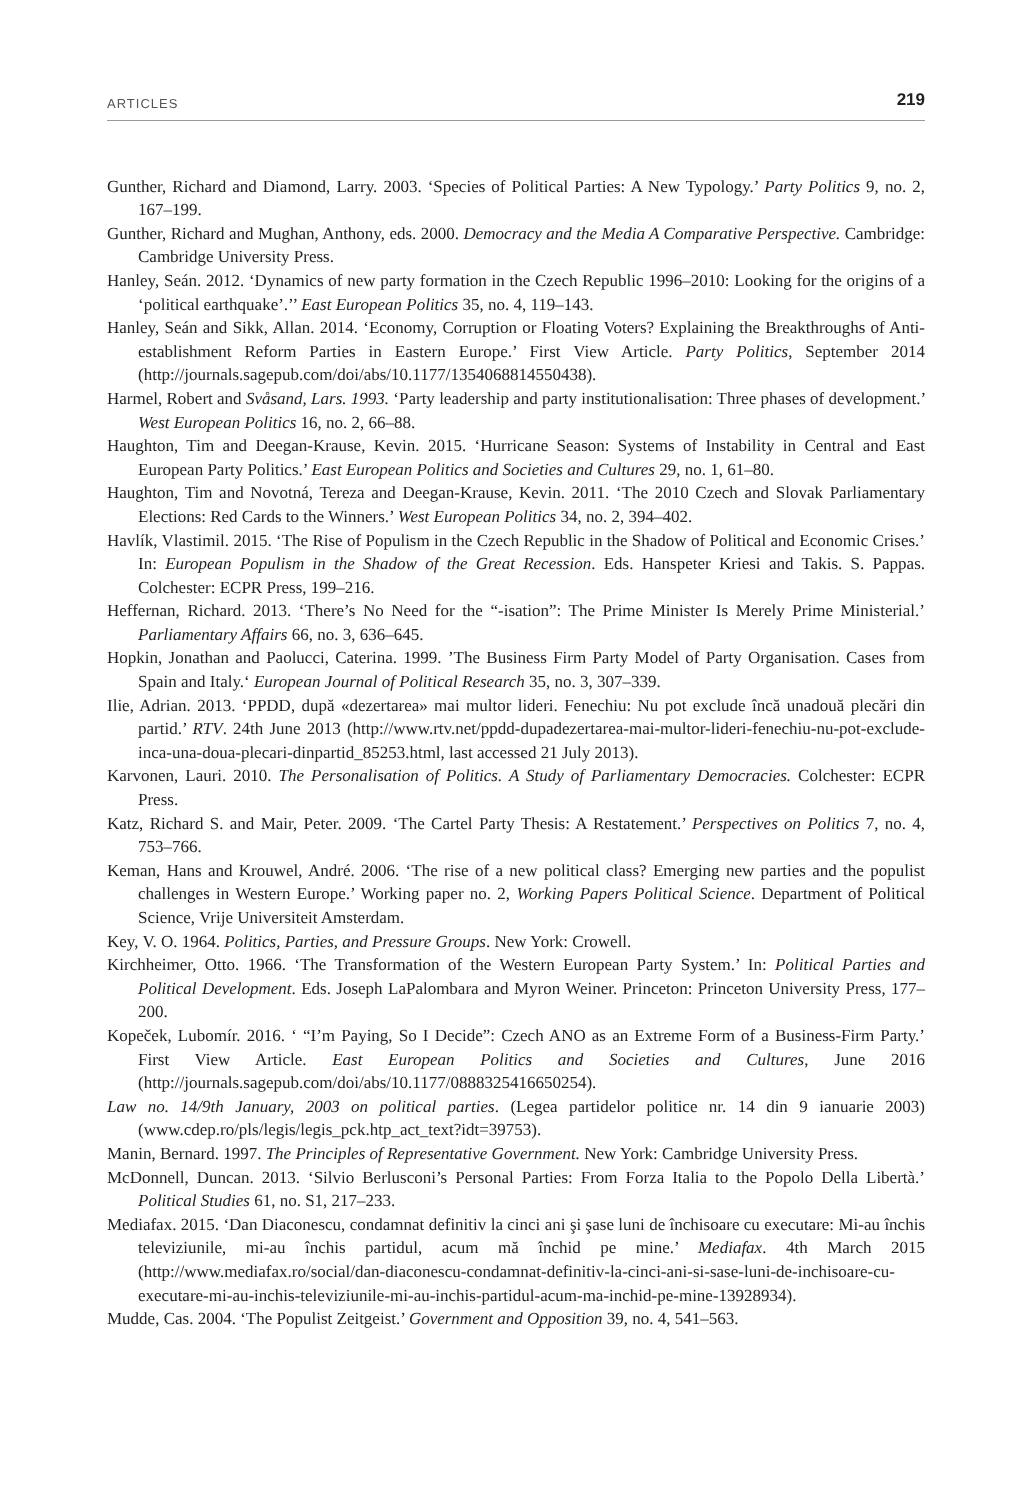ARTICLES 219
Gunther, Richard and Diamond, Larry. 2003. ‘Species of Political Parties: A New Typology.’ Party Politics 9, no. 2, 167–199.
Gunther, Richard and Mughan, Anthony, eds. 2000. Democracy and the Media A Comparative Perspective. Cambridge: Cambridge University Press.
Hanley, Seán. 2012. ‘Dynamics of new party formation in the Czech Republic 1996–2010: Looking for the origins of a ‘political earthquake’.’’ East European Politics 35, no. 4, 119–143.
Hanley, Seán and Sikk, Allan. 2014. ‘Economy, Corruption or Floating Voters? Explaining the Breakthroughs of Anti-establishment Reform Parties in Eastern Europe.’ First View Article. Party Politics, September 2014 (http://journals.sagepub.com/doi/abs/10.1177/1354068814550438).
Harmel, Robert and Svåsand, Lars. 1993. ‘Party leadership and party institutionalisation: Three phases of development.’ West European Politics 16, no. 2, 66–88.
Haughton, Tim and Deegan-Krause, Kevin. 2015. ‘Hurricane Season: Systems of Instability in Central and East European Party Politics.’ East European Politics and Societies and Cultures 29, no. 1, 61–80.
Haughton, Tim and Novotná, Tereza and Deegan-Krause, Kevin. 2011. ‘The 2010 Czech and Slovak Parliamentary Elections: Red Cards to the Winners.’ West European Politics 34, no. 2, 394–402.
Havlík, Vlastimil. 2015. ‘The Rise of Populism in the Czech Republic in the Shadow of Political and Economic Crises.’ In: European Populism in the Shadow of the Great Recession. Eds. Hanspeter Kriesi and Takis. S. Pappas. Colchester: ECPR Press, 199–216.
Heffernan, Richard. 2013. ‘There’s No Need for the “-isation”: The Prime Minister Is Merely Prime Ministerial.’ Parliamentary Affairs 66, no. 3, 636–645.
Hopkin, Jonathan and Paolucci, Caterina. 1999. ’The Business Firm Party Model of Party Organisation. Cases from Spain and Italy.‘ European Journal of Political Research 35, no. 3, 307–339.
Ilie, Adrian. 2013. ‘PPDD, după «dezertarea» mai multor lideri. Fenechiu: Nu pot exclude încă unadouă plecări din partid.’ RTV. 24th June 2013 (http://www.rtv.net/ppdd-dupadezertarea-mai-multor-lideri-fenechiu-nu-pot-exclude-inca-una-doua-plecari-dinpartid_85253.html, last accessed 21 July 2013).
Karvonen, Lauri. 2010. The Personalisation of Politics. A Study of Parliamentary Democracies. Colchester: ECPR Press.
Katz, Richard S. and Mair, Peter. 2009. ‘The Cartel Party Thesis: A Restatement.’ Perspectives on Politics 7, no. 4, 753–766.
Keman, Hans and Krouwel, André. 2006. ‘The rise of a new political class? Emerging new parties and the populist challenges in Western Europe.’ Working paper no. 2, Working Papers Political Science. Department of Political Science, Vrije Universiteit Amsterdam.
Key, V. O. 1964. Politics, Parties, and Pressure Groups. New York: Crowell.
Kirchheimer, Otto. 1966. ‘The Transformation of the Western European Party System.’ In: Political Parties and Political Development. Eds. Joseph LaPalombara and Myron Weiner. Princeton: Princeton University Press, 177–200.
Kopeček, Lubomír. 2016. ‘ “I’m Paying, So I Decide”: Czech ANO as an Extreme Form of a Business-Firm Party.’ First View Article. East European Politics and Societies and Cultures, June 2016 (http://journals.sagepub.com/doi/abs/10.1177/0888325416650254).
Law no. 14/9th January, 2003 on political parties. (Legea partidelor politice nr. 14 din 9 ianuarie 2003) (www.cdep.ro/pls/legis/legis_pck.htp_act_text?idt=39753).
Manin, Bernard. 1997. The Principles of Representative Government. New York: Cambridge University Press.
McDonnell, Duncan. 2013. ‘Silvio Berlusconi’s Personal Parties: From Forza Italia to the Popolo Della Libertà.’ Political Studies 61, no. S1, 217–233.
Mediafax. 2015. ‘Dan Diaconescu, condamnat definitiv la cinci ani şi şase luni de închisoare cu executare: Mi-au închis televiziunile, mi-au închis partidul, acum mă închid pe mine.’ Mediafax. 4th March 2015 (http://www.mediafax.ro/social/dan-diaconescu-condamnat-definitiv-la-cinci-ani-si-sase-luni-de-inchisoare-cu-executare-mi-au-inchis-televiziunile-mi-au-inchis-partidul-acum-ma-inchid-pe-mine-13928934).
Mudde, Cas. 2004. ‘The Populist Zeitgeist.’ Government and Opposition 39, no. 4, 541–563.